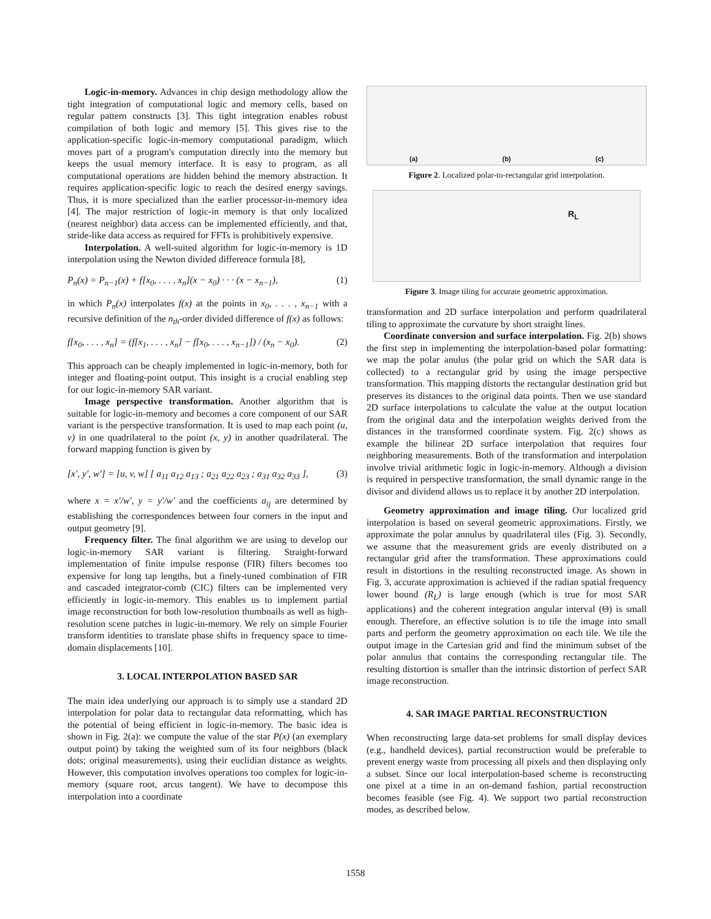Logic-in-memory. Advances in chip design methodology allow the tight integration of computational logic and memory cells, based on regular pattern constructs [3]. This tight integration enables robust compilation of both logic and memory [5]. This gives rise to the application-specific logic-in-memory computational paradigm, which moves part of a program's computation directly into the memory but keeps the usual memory interface. It is easy to program, as all computational operations are hidden behind the memory abstraction. It requires application-specific logic to reach the desired energy savings. Thus, it is more specialized than the earlier processor-in-memory idea [4]. The major restriction of logic-in memory is that only localized (nearest neighbor) data access can be implemented efficiently, and that, stride-like data access as required for FFTs is prohibitively expensive.
Interpolation. A well-suited algorithm for logic-in-memory is 1D interpolation using the Newton divided difference formula [8],
P<sub>n</sub>(x) = P<sub>n−1</sub>(x) + f[x<sub>0</sub>, . . . , x<sub>n</sub>](x − x<sub>0</sub>) · · · (x − x<sub>n−1</sub>), (1)
in which P<sub>n</sub>(x) interpolates f(x) at the points in x<sub>0</sub>, . . . , x<sub>n−1</sub> with a recursive definition of the n<sub>th</sub>-order divided difference of f(x) as follows:
f[x<sub>0</sub>, . . . , x<sub>n</sub>] = (f[x<sub>1</sub>, . . . , x<sub>n</sub>] − f[x<sub>0</sub>, . . . , x<sub>n−1</sub>]) / (x<sub>n</sub> − x<sub>0</sub>). (2)
This approach can be cheaply implemented in logic-in-memory, both for integer and floating-point output. This insight is a crucial enabling step for our logic-in-memory SAR variant.
Image perspective transformation. Another algorithm that is suitable for logic-in-memory and becomes a core component of our SAR variant is the perspective transformation. It is used to map each point (u, v) in one quadrilateral to the point (x, y) in another quadrilateral. The forward mapping function is given by
[x′, y′, w′] = [u, v, w] [ a<sub>11</sub> a<sub>12</sub> a<sub>13</sub> ; a<sub>21</sub> a<sub>22</sub> a<sub>23</sub> ; a<sub>31</sub> a<sub>32</sub> a<sub>33</sub> ], (3)
where x = x′/w′, y = y′/w′ and the coefficients a<sub>ij</sub> are determined by establishing the correspondences between four corners in the input and output geometry [9].
Frequency filter. The final algorithm we are using to develop our logic-in-memory SAR variant is filtering. Straight-forward implementation of finite impulse response (FIR) filters becomes too expensive for long tap lengths, but a finely-tuned combination of FIR and cascaded integrator-comb (CIC) filters can be implemented very efficiently in logic-in-memory. This enables us to implement partial image reconstruction for both low-resolution thumbnails as well as high-resolution scene patches in logic-in-memory. We rely on simple Fourier transform identities to translate phase shifts in frequency space to time-domain displacements [10].
3. LOCAL INTERPOLATION BASED SAR
The main idea underlying our approach is to simply use a standard 2D interpolation for polar data to rectangular data reformatting, which has the potential of being efficient in logic-in-memory. The basic idea is shown in Fig. 2(a): we compute the value of the star P(x) (an exemplary output point) by taking the weighted sum of its four neighbors (black dots; original measurements), using their euclidian distance as weights. However, this computation involves operations too complex for logic-in-memory (square root, arcus tangent). We have to decompose this interpolation into a coordinate
(a) (b) (c)
Figure 2. Localized polar-to-rectangular grid interpolation.
R<sub>L</sub>
Figure 3. Image tiling for accurate geometric approximation.
transformation and 2D surface interpolation and perform quadrilateral tiling to approximate the curvature by short straight lines.
Coordinate conversion and surface interpolation. Fig. 2(b) shows the first step in implementing the interpolation-based polar formatting: we map the polar anulus (the polar grid on which the SAR data is collected) to a rectangular grid by using the image perspective transformation. This mapping distorts the rectangular destination grid but preserves its distances to the original data points. Then we use standard 2D surface interpolations to calculate the value at the output location from the original data and the interpolation weights derived from the distances in the transformed coordinate system. Fig. 2(c) shows as example the bilinear 2D surface interpolation that requires four neighboring measurements. Both of the transformation and interpolation involve trivial arithmetic logic in logic-in-memory. Although a division is required in perspective transformation, the small dynamic range in the divisor and dividend allows us to replace it by another 2D interpolation.
Geometry approximation and image tiling. Our localized grid interpolation is based on several geometric approximations. Firstly, we approximate the polar annulus by quadrilateral tiles (Fig. 3). Secondly, we assume that the measurement grids are evenly distributed on a rectangular grid after the transformation. These approximations could result in distortions in the resulting reconstructed image. As shown in Fig. 3, accurate approximation is achieved if the radian spatial frequency lower bound (R<sub>L</sub>) is large enough (which is true for most SAR applications) and the coherent integration angular interval (Θ) is small enough. Therefore, an effective solution is to tile the image into small parts and perform the geometry approximation on each tile. We tile the output image in the Cartesian grid and find the minimum subset of the polar annulus that contains the corresponding rectangular tile. The resulting distortion is smaller than the intrinsic distortion of perfect SAR image reconstruction.
4. SAR IMAGE PARTIAL RECONSTRUCTION
When reconstructing large data-set problems for small display devices (e.g., handheld devices), partial reconstruction would be preferable to prevent energy waste from processing all pixels and then displaying only a subset. Since our local interpolation-based scheme is reconstructing one pixel at a time in an on-demand fashion, partial reconstruction becomes feasible (see Fig. 4). We support two partial reconstruction modes, as described below.
1558